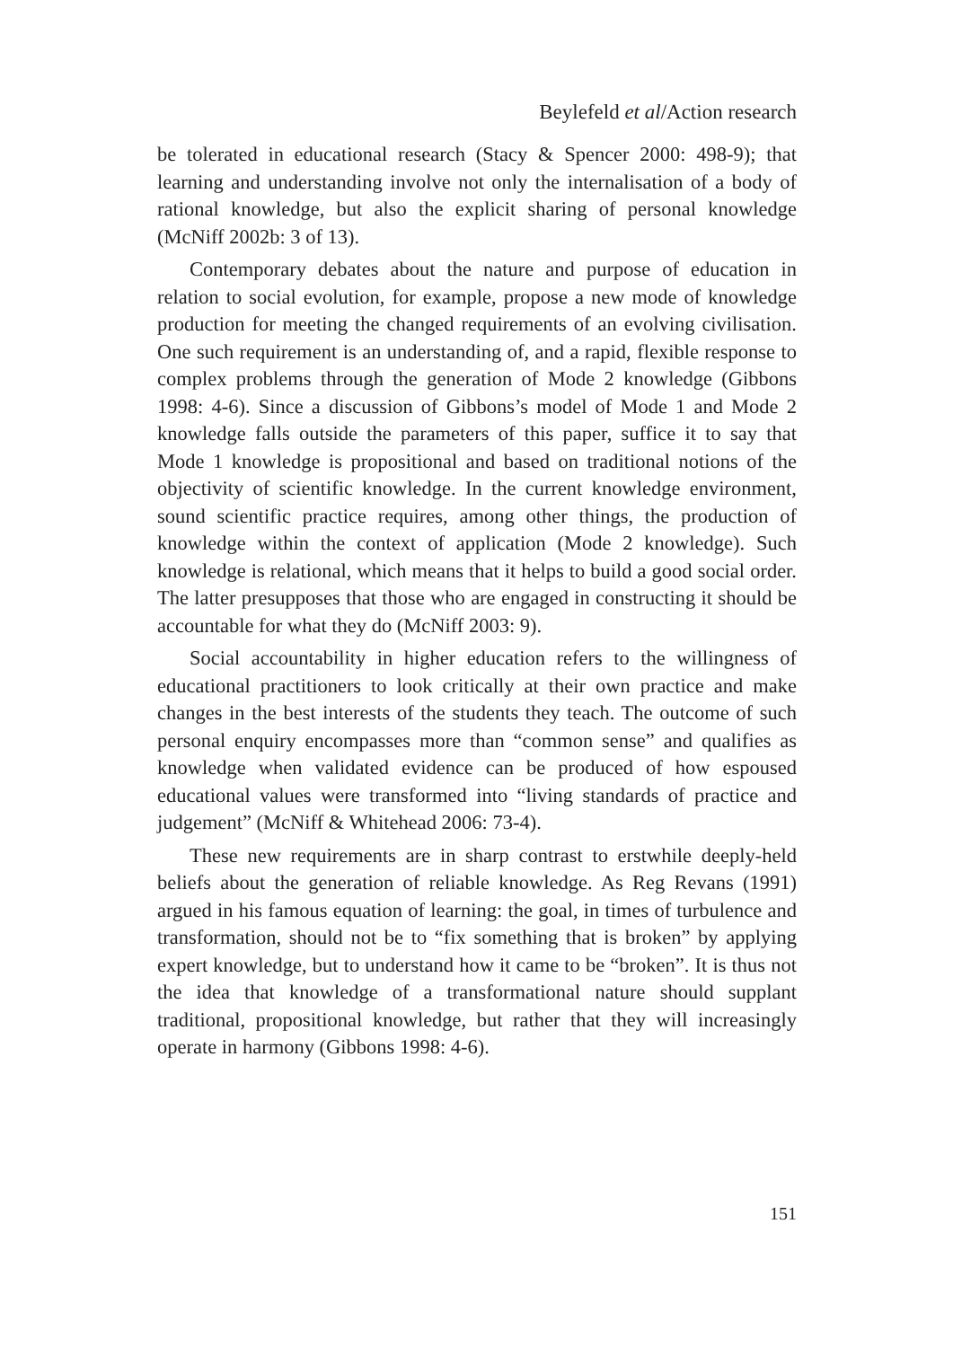Beylefeld et al/Action research
be tolerated in educational research (Stacy & Spencer 2000: 498-9); that learning and understanding involve not only the internalisation of a body of rational knowledge, but also the explicit sharing of personal knowledge (McNiff 2002b: 3 of 13).
Contemporary debates about the nature and purpose of education in relation to social evolution, for example, propose a new mode of knowledge production for meeting the changed requirements of an evolving civilisation. One such requirement is an understanding of, and a rapid, flexible response to complex problems through the generation of Mode 2 knowledge (Gibbons 1998: 4-6). Since a discussion of Gibbons’s model of Mode 1 and Mode 2 knowledge falls outside the parameters of this paper, suffice it to say that Mode 1 knowledge is propositional and based on traditional notions of the objectivity of scientific knowledge. In the current knowledge environment, sound scientific practice requires, among other things, the production of knowledge within the context of application (Mode 2 knowledge). Such knowledge is relational, which means that it helps to build a good social order. The latter presupposes that those who are engaged in constructing it should be accountable for what they do (McNiff 2003: 9).
Social accountability in higher education refers to the willingness of educational practitioners to look critically at their own practice and make changes in the best interests of the students they teach. The outcome of such personal enquiry encompasses more than “common sense” and qualifies as knowledge when validated evidence can be produced of how espoused educational values were transformed into “living standards of practice and judgement” (McNiff & Whitehead 2006: 73-4).
These new requirements are in sharp contrast to erstwhile deeply-held beliefs about the generation of reliable knowledge. As Reg Revans (1991) argued in his famous equation of learning: the goal, in times of turbulence and transformation, should not be to “fix something that is broken” by applying expert knowledge, but to understand how it came to be “broken”. It is thus not the idea that knowledge of a transformational nature should supplant traditional, propositional knowledge, but rather that they will increasingly operate in harmony (Gibbons 1998: 4-6).
151